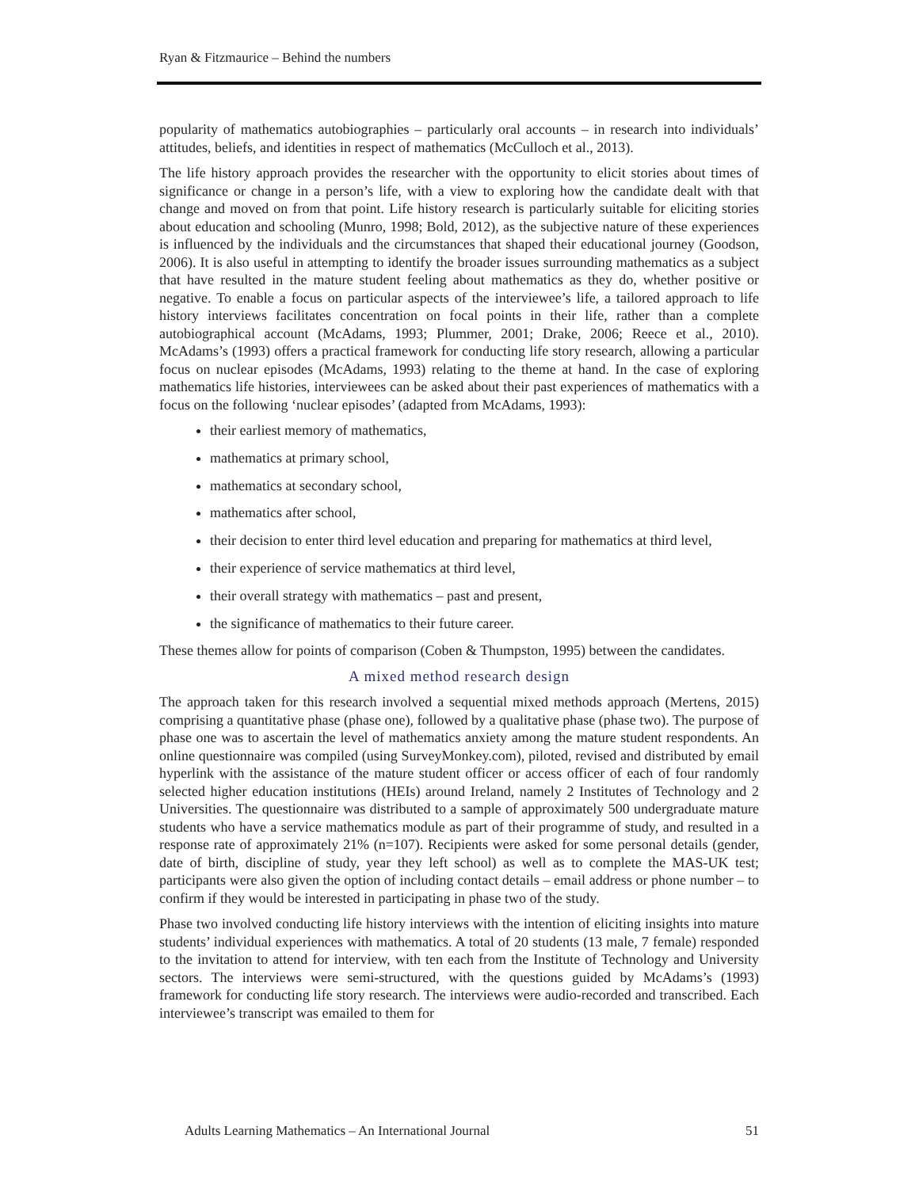Ryan & Fitzmaurice – Behind the numbers
popularity of mathematics autobiographies – particularly oral accounts – in research into individuals’ attitudes, beliefs, and identities in respect of mathematics (McCulloch et al., 2013).
The life history approach provides the researcher with the opportunity to elicit stories about times of significance or change in a person’s life, with a view to exploring how the candidate dealt with that change and moved on from that point. Life history research is particularly suitable for eliciting stories about education and schooling (Munro, 1998; Bold, 2012), as the subjective nature of these experiences is influenced by the individuals and the circumstances that shaped their educational journey (Goodson, 2006). It is also useful in attempting to identify the broader issues surrounding mathematics as a subject that have resulted in the mature student feeling about mathematics as they do, whether positive or negative. To enable a focus on particular aspects of the interviewee’s life, a tailored approach to life history interviews facilitates concentration on focal points in their life, rather than a complete autobiographical account (McAdams, 1993; Plummer, 2001; Drake, 2006; Reece et al., 2010). McAdams’s (1993) offers a practical framework for conducting life story research, allowing a particular focus on nuclear episodes (McAdams, 1993) relating to the theme at hand. In the case of exploring mathematics life histories, interviewees can be asked about their past experiences of mathematics with a focus on the following ‘nuclear episodes’ (adapted from McAdams, 1993):
their earliest memory of mathematics,
mathematics at primary school,
mathematics at secondary school,
mathematics after school,
their decision to enter third level education and preparing for mathematics at third level,
their experience of service mathematics at third level,
their overall strategy with mathematics – past and present,
the significance of mathematics to their future career.
These themes allow for points of comparison (Coben & Thumpston, 1995) between the candidates.
A mixed method research design
The approach taken for this research involved a sequential mixed methods approach (Mertens, 2015) comprising a quantitative phase (phase one), followed by a qualitative phase (phase two). The purpose of phase one was to ascertain the level of mathematics anxiety among the mature student respondents. An online questionnaire was compiled (using SurveyMonkey.com), piloted, revised and distributed by email hyperlink with the assistance of the mature student officer or access officer of each of four randomly selected higher education institutions (HEIs) around Ireland, namely 2 Institutes of Technology and 2 Universities. The questionnaire was distributed to a sample of approximately 500 undergraduate mature students who have a service mathematics module as part of their programme of study, and resulted in a response rate of approximately 21% (n=107). Recipients were asked for some personal details (gender, date of birth, discipline of study, year they left school) as well as to complete the MAS-UK test; participants were also given the option of including contact details – email address or phone number – to confirm if they would be interested in participating in phase two of the study.
Phase two involved conducting life history interviews with the intention of eliciting insights into mature students’ individual experiences with mathematics. A total of 20 students (13 male, 7 female) responded to the invitation to attend for interview, with ten each from the Institute of Technology and University sectors. The interviews were semi-structured, with the questions guided by McAdams’s (1993) framework for conducting life story research. The interviews were audio-recorded and transcribed. Each interviewee’s transcript was emailed to them for
Adults Learning Mathematics – An International Journal 51